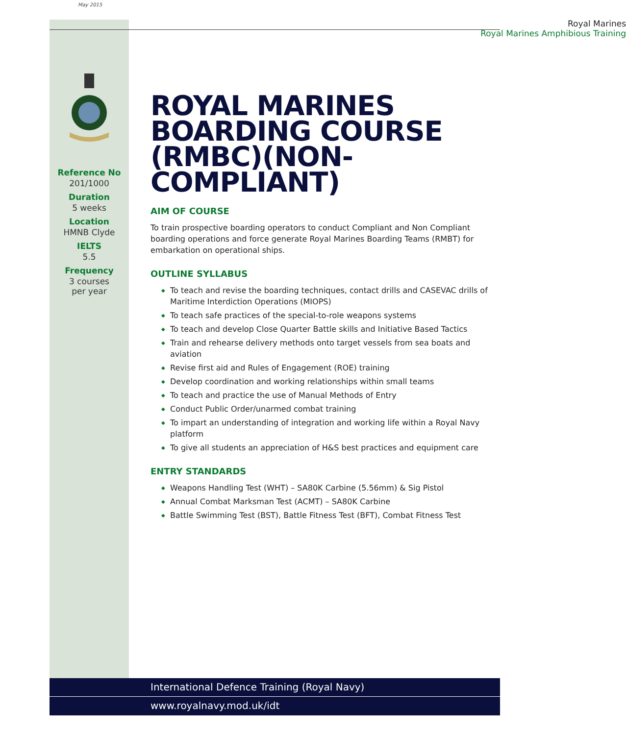May 2015
Reference No
201/1000
Duration
5 weeks
Location
HMNB Clyde
IELTS
5.5
Frequency
3 courses
per year
Royal Marines
Royal Marines Amphibious Training
ROYAL MARINES BOARDING COURSE (RMBC)(NON-COMPLIANT)
AIM OF COURSE
To train prospective boarding operators to conduct Compliant and Non Compliant boarding operations and force generate Royal Marines Boarding Teams (RMBT) for embarkation on operational ships.
OUTLINE SYLLABUS
◆ To teach and revise the boarding techniques, contact drills and CASEVAC drills of Maritime Interdiction Operations (MIOPS)
◆ To teach safe practices of the special-to-role weapons systems
◆ To teach and develop Close Quarter Battle skills and Initiative Based Tactics
◆ Train and rehearse delivery methods onto target vessels from sea boats and aviation
◆ Revise first aid and Rules of Engagement (ROE) training
◆ Develop coordination and working relationships within small teams
◆ To teach and practice the use of Manual Methods of Entry
◆ Conduct Public Order/unarmed combat training
◆ To impart an understanding of integration and working life within a Royal Navy platform
◆ To give all students an appreciation of H&S best practices and equipment care
ENTRY STANDARDS
◆ Weapons Handling Test (WHT) – SA80K Carbine (5.56mm) & Sig Pistol
◆ Annual Combat Marksman Test (ACMT) – SA80K Carbine
◆ Battle Swimming Test (BST), Battle Fitness Test (BFT), Combat Fitness Test
International Defence Training (Royal Navy)
www.royalnavy.mod.uk/idt